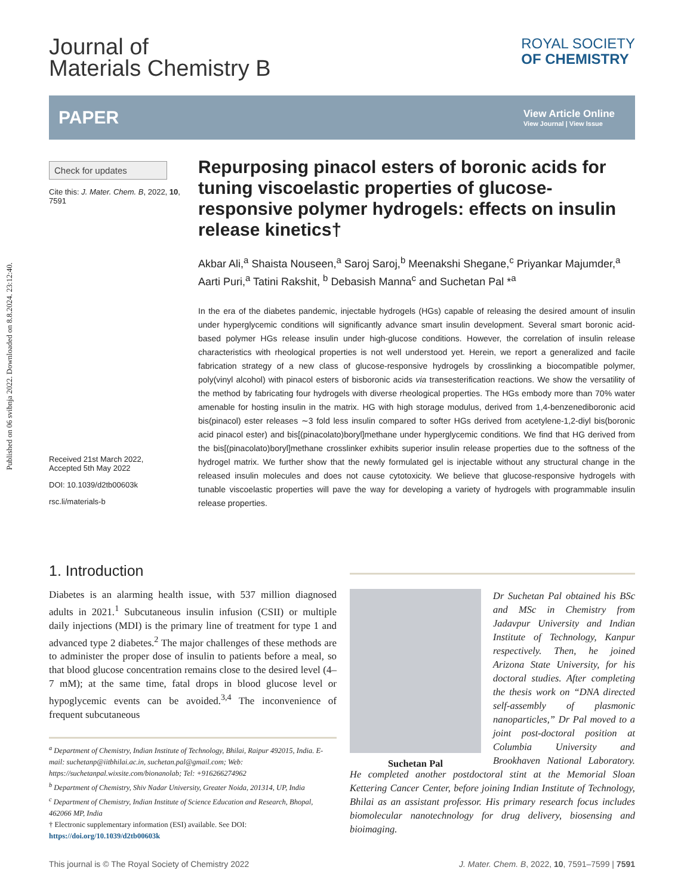Published on 06 svibnja 2022. Downloaded on 8.8.2024. 23:12:40.
Journal of
Materials Chemistry B
ROYAL SOCIETY
OF CHEMISTRY
PAPER
View Article Online
View Journal | View Issue
Check for updates
Cite this: J. Mater. Chem. B, 2022, 10, 7591
Received 21st March 2022,
Accepted 5th May 2022
DOI: 10.1039/d2tb00603k
rsc.li/materials-b
Repurposing pinacol esters of boronic acids for tuning viscoelastic properties of glucose-responsive polymer hydrogels: effects on insulin release kinetics†
Akbar Ali,<sup>a</sup> Shaista Nouseen,<sup>a</sup> Saroj Saroj,<sup>b</sup> Meenakshi Shegane,<sup>c</sup> Priyankar Majumder,<sup>a</sup> Aarti Puri,<sup>a</sup> Tatini Rakshit, <sup>b</sup> Debasish Manna<sup>c</sup> and Suchetan Pal *<sup>a</sup>
In the era of the diabetes pandemic, injectable hydrogels (HGs) capable of releasing the desired amount of insulin under hyperglycemic conditions will significantly advance smart insulin development. Several smart boronic acid-based polymer HGs release insulin under high-glucose conditions. However, the correlation of insulin release characteristics with rheological properties is not well understood yet. Herein, we report a generalized and facile fabrication strategy of a new class of glucose-responsive hydrogels by crosslinking a biocompatible polymer, poly(vinyl alcohol) with pinacol esters of bisboronic acids via transesterification reactions. We show the versatility of the method by fabricating four hydrogels with diverse rheological properties. The HGs embody more than 70% water amenable for hosting insulin in the matrix. HG with high storage modulus, derived from 1,4-benzenediboronic acid bis(pinacol) ester releases ∼3 fold less insulin compared to softer HGs derived from acetylene-1,2-diyl bis(boronic acid pinacol ester) and bis[(pinacolato)boryl]methane under hyperglycemic conditions. We find that HG derived from the bis[(pinacolato)boryl]methane crosslinker exhibits superior insulin release properties due to the softness of the hydrogel matrix. We further show that the newly formulated gel is injectable without any structural change in the released insulin molecules and does not cause cytotoxicity. We believe that glucose-responsive hydrogels with tunable viscoelastic properties will pave the way for developing a variety of hydrogels with programmable insulin release properties.
1. Introduction
Diabetes is an alarming health issue, with 537 million diagnosed adults in 2021.<sup>1</sup> Subcutaneous insulin infusion (CSII) or multiple daily injections (MDI) is the primary line of treatment for type 1 and advanced type 2 diabetes.<sup>2</sup> The major challenges of these methods are to administer the proper dose of insulin to patients before a meal, so that blood glucose concentration remains close to the desired level (4–7 mM); at the same time, fatal drops in blood glucose level or hypoglycemic events can be avoided.<sup>3,4</sup> The inconvenience of frequent subcutaneous
<sup>a</sup> Department of Chemistry, Indian Institute of Technology, Bhilai, Raipur 492015, India. E-mail: suchetanp@iitbhilai.ac.in, suchetan.pal@gmail.com; Web: https://suchetanpal.wixsite.com/bionanolab; Tel: +916266274962
<sup>b</sup> Department of Chemistry, Shiv Nadar University, Greater Noida, 201314, UP, India
<sup>c</sup> Department of Chemistry, Indian Institute of Science Education and Research, Bhopal, 462066 MP, India
† Electronic supplementary information (ESI) available. See DOI: https://doi.org/10.1039/d2tb00603k
Suchetan Pal
Dr Suchetan Pal obtained his BSc and MSc in Chemistry from Jadavpur University and Indian Institute of Technology, Kanpur respectively. Then, he joined Arizona State University, for his doctoral studies. After completing the thesis work on “DNA directed self-assembly of plasmonic nanoparticles,” Dr Pal moved to a joint post-doctoral position at Columbia University and Brookhaven National Laboratory. He completed another postdoctoral stint at the Memorial Sloan Kettering Cancer Center, before joining Indian Institute of Technology, Bhilai as an assistant professor. His primary research focus includes biomolecular nanotechnology for drug delivery, biosensing and bioimaging.
This journal is © The Royal Society of Chemistry 2022 J. Mater. Chem. B, 2022, 10, 7591–7599 | 7591